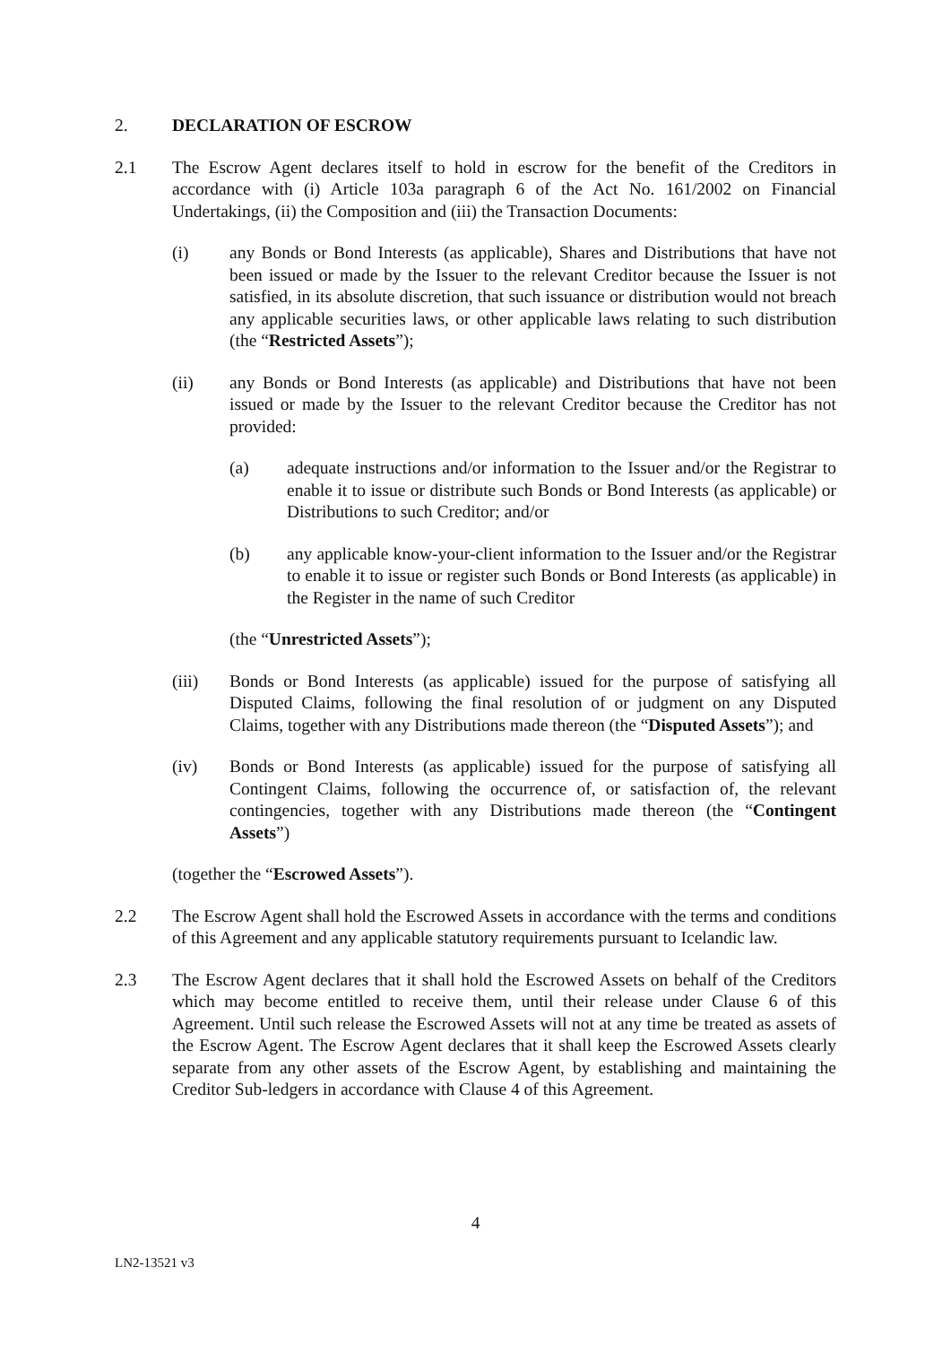2. DECLARATION OF ESCROW
2.1 The Escrow Agent declares itself to hold in escrow for the benefit of the Creditors in accordance with (i) Article 103a paragraph 6 of the Act No. 161/2002 on Financial Undertakings, (ii) the Composition and (iii) the Transaction Documents:
(i) any Bonds or Bond Interests (as applicable), Shares and Distributions that have not been issued or made by the Issuer to the relevant Creditor because the Issuer is not satisfied, in its absolute discretion, that such issuance or distribution would not breach any applicable securities laws, or other applicable laws relating to such distribution (the “Restricted Assets”);
(ii) any Bonds or Bond Interests (as applicable) and Distributions that have not been issued or made by the Issuer to the relevant Creditor because the Creditor has not provided:
(a) adequate instructions and/or information to the Issuer and/or the Registrar to enable it to issue or distribute such Bonds or Bond Interests (as applicable) or Distributions to such Creditor; and/or
(b) any applicable know-your-client information to the Issuer and/or the Registrar to enable it to issue or register such Bonds or Bond Interests (as applicable) in the Register in the name of such Creditor
(the “Unrestricted Assets”);
(iii) Bonds or Bond Interests (as applicable) issued for the purpose of satisfying all Disputed Claims, following the final resolution of or judgment on any Disputed Claims, together with any Distributions made thereon (the “Disputed Assets”); and
(iv) Bonds or Bond Interests (as applicable) issued for the purpose of satisfying all Contingent Claims, following the occurrence of, or satisfaction of, the relevant contingencies, together with any Distributions made thereon (the “Contingent Assets”)
(together the “Escrowed Assets”).
2.2 The Escrow Agent shall hold the Escrowed Assets in accordance with the terms and conditions of this Agreement and any applicable statutory requirements pursuant to Icelandic law.
2.3 The Escrow Agent declares that it shall hold the Escrowed Assets on behalf of the Creditors which may become entitled to receive them, until their release under Clause 6 of this Agreement. Until such release the Escrowed Assets will not at any time be treated as assets of the Escrow Agent. The Escrow Agent declares that it shall keep the Escrowed Assets clearly separate from any other assets of the Escrow Agent, by establishing and maintaining the Creditor Sub-ledgers in accordance with Clause 4 of this Agreement.
4
LN2-13521 v3